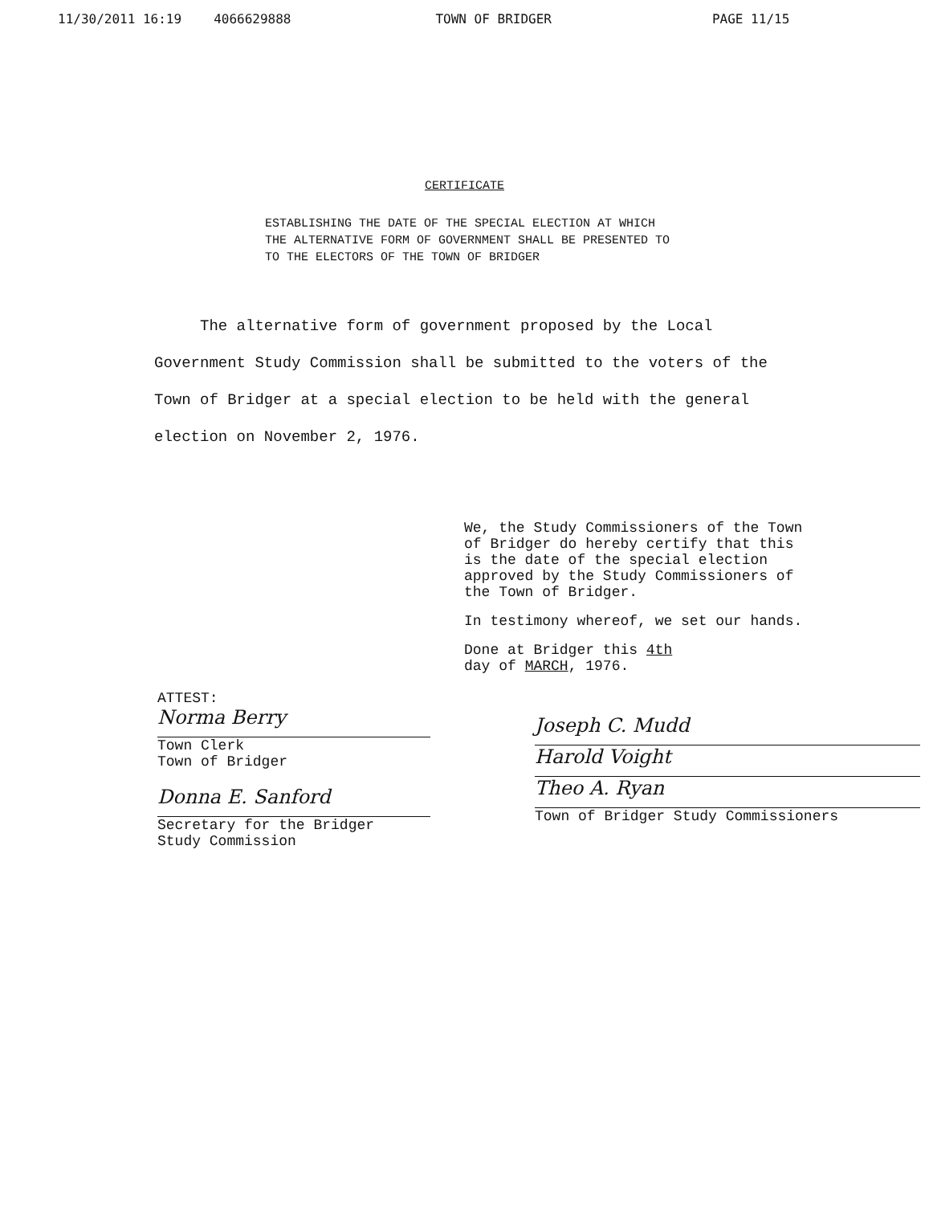11/30/2011 16:19 4066629888 TOWN OF BRIDGER PAGE 11/15
CERTIFICATE
ESTABLISHING THE DATE OF THE SPECIAL ELECTION AT WHICH THE ALTERNATIVE FORM OF GOVERNMENT SHALL BE PRESENTED TO TO THE ELECTORS OF THE TOWN OF BRIDGER
The alternative form of government proposed by the Local Government Study Commission shall be submitted to the voters of the Town of Bridger at a special election to be held with the general election on November 2, 1976.
We, the Study Commissioners of the Town of Bridger do hereby certify that this is the date of the special election approved by the Study Commissioners of the Town of Bridger.
In testimony whereof, we set our hands.
Done at Bridger this 4th
day of MARCH, 1976.
ATTEST:
Norma Berry
Town Clerk
Town of Bridger
Donna E. Sanford
Secretary for the Bridger
Study Commission
Joseph C. Mudd
Harold Voight
Theo A. Ryan
Town of Bridger Study Commissioners